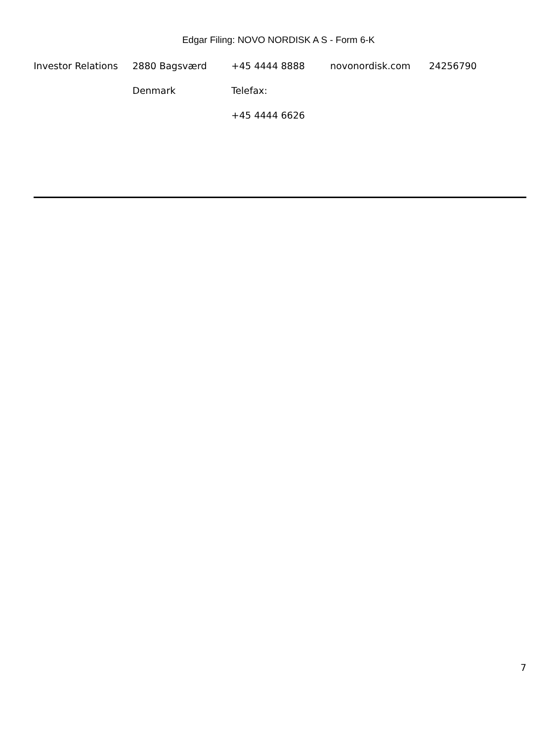Edgar Filing: NOVO NORDISK A S - Form 6-K
| Investor Relations | 2880 Bagsværd | +45 4444 8888 | novonordisk.com | 24256790 |
| | Denmark | Telefax: | | |
| | | +45 4444 6626 | | |
7